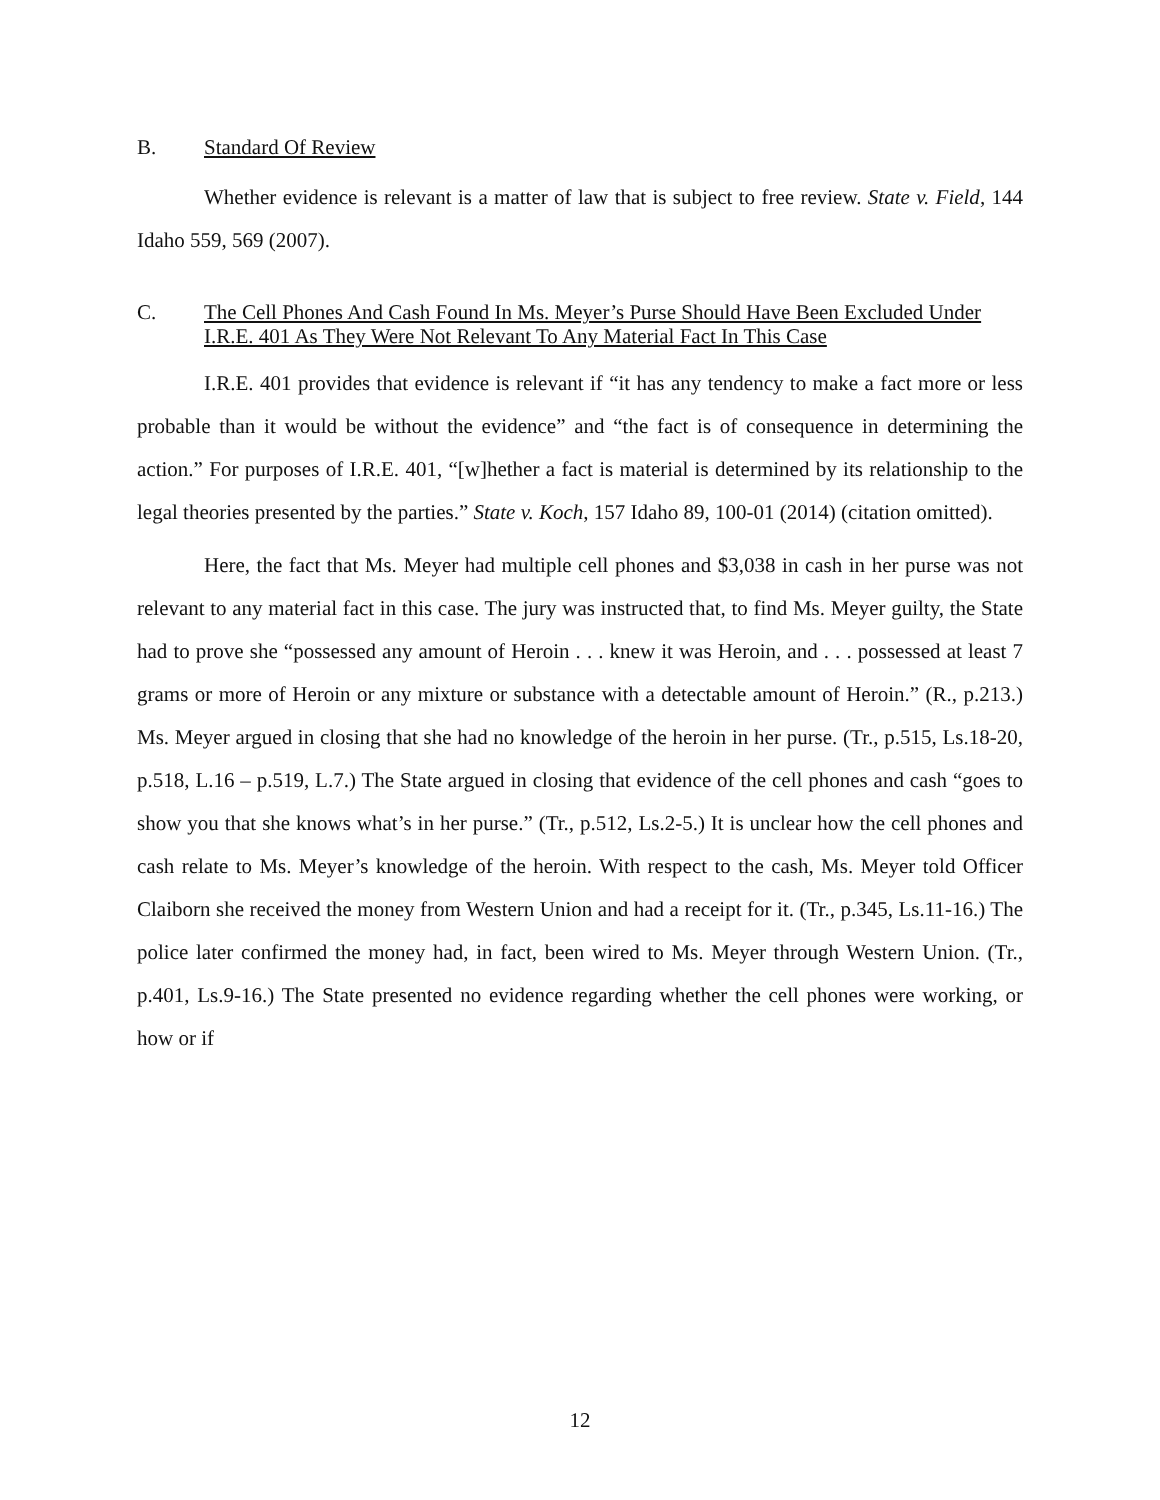B. Standard Of Review
Whether evidence is relevant is a matter of law that is subject to free review. State v. Field, 144 Idaho 559, 569 (2007).
C. The Cell Phones And Cash Found In Ms. Meyer’s Purse Should Have Been Excluded Under I.R.E. 401 As They Were Not Relevant To Any Material Fact In This Case
I.R.E. 401 provides that evidence is relevant if “it has any tendency to make a fact more or less probable than it would be without the evidence” and “the fact is of consequence in determining the action.” For purposes of I.R.E. 401, “[w]hether a fact is material is determined by its relationship to the legal theories presented by the parties.” State v. Koch, 157 Idaho 89, 100-01 (2014) (citation omitted).
Here, the fact that Ms. Meyer had multiple cell phones and $3,038 in cash in her purse was not relevant to any material fact in this case. The jury was instructed that, to find Ms. Meyer guilty, the State had to prove she “possessed any amount of Heroin . . . knew it was Heroin, and . . . possessed at least 7 grams or more of Heroin or any mixture or substance with a detectable amount of Heroin.” (R., p.213.) Ms. Meyer argued in closing that she had no knowledge of the heroin in her purse. (Tr., p.515, Ls.18-20, p.518, L.16 – p.519, L.7.) The State argued in closing that evidence of the cell phones and cash “goes to show you that she knows what’s in her purse.” (Tr., p.512, Ls.2-5.) It is unclear how the cell phones and cash relate to Ms. Meyer’s knowledge of the heroin. With respect to the cash, Ms. Meyer told Officer Claiborn she received the money from Western Union and had a receipt for it. (Tr., p.345, Ls.11-16.) The police later confirmed the money had, in fact, been wired to Ms. Meyer through Western Union. (Tr., p.401, Ls.9-16.) The State presented no evidence regarding whether the cell phones were working, or how or if
12